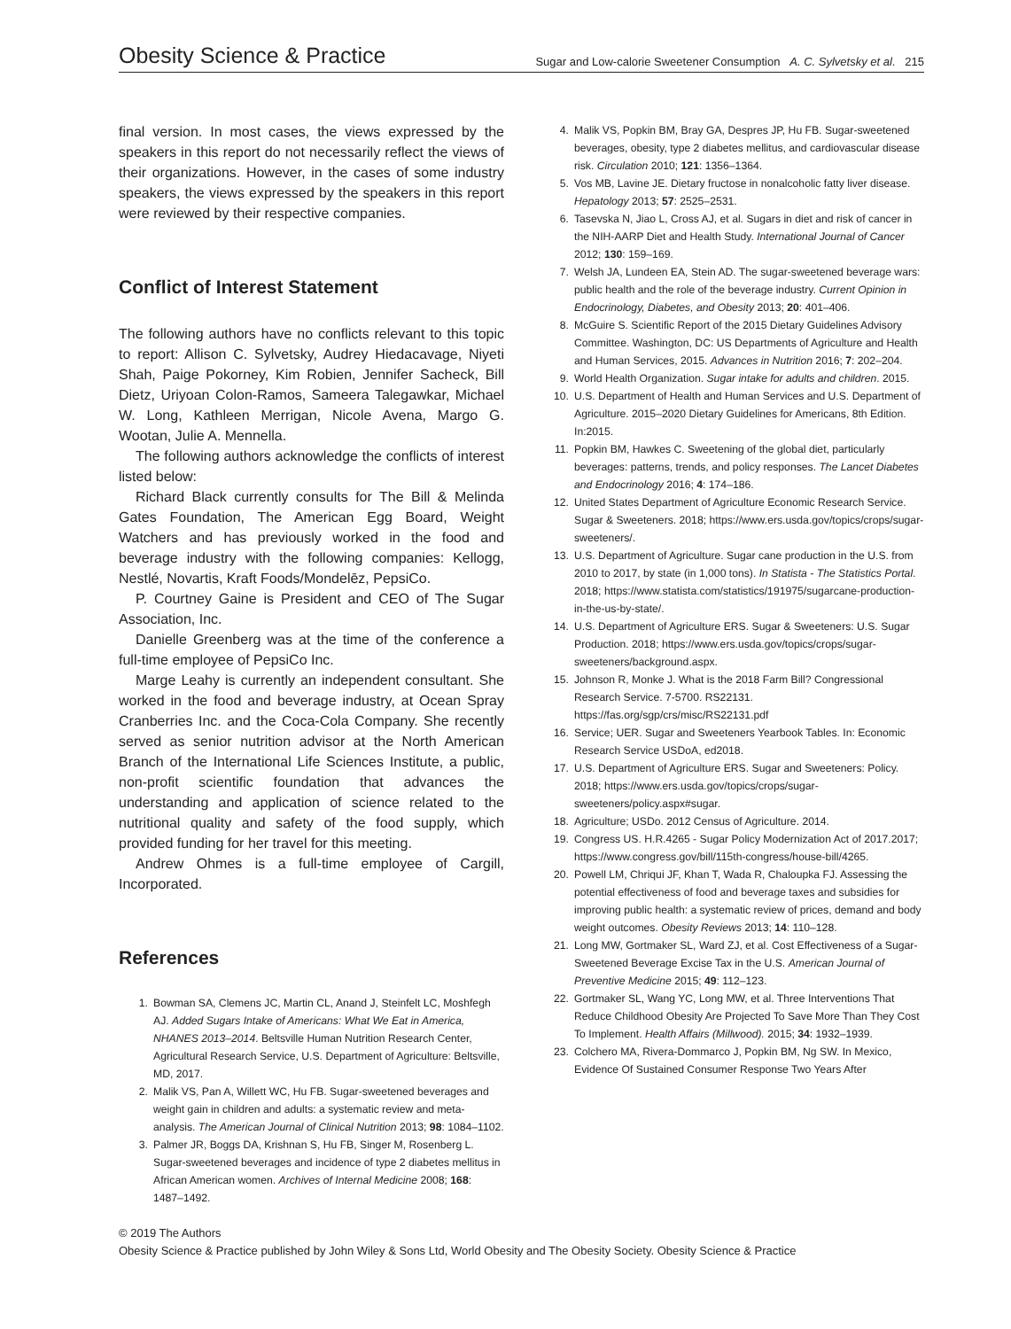Obesity Science & Practice Sugar and Low-calorie Sweetener Consumption A. C. Sylvetsky et al. 215
final version. In most cases, the views expressed by the speakers in this report do not necessarily reflect the views of their organizations. However, in the cases of some industry speakers, the views expressed by the speakers in this report were reviewed by their respective companies.
Conflict of Interest Statement
The following authors have no conflicts relevant to this topic to report: Allison C. Sylvetsky, Audrey Hiedacavage, Niyeti Shah, Paige Pokorney, Kim Robien, Jennifer Sacheck, Bill Dietz, Uriyoan Colon-Ramos, Sameera Talegawkar, Michael W. Long, Kathleen Merrigan, Nicole Avena, Margo G. Wootan, Julie A. Mennella.
The following authors acknowledge the conflicts of interest listed below:
Richard Black currently consults for The Bill & Melinda Gates Foundation, The American Egg Board, Weight Watchers and has previously worked in the food and beverage industry with the following companies: Kellogg, Nestlé, Novartis, Kraft Foods/Mondelēz, PepsiCo.
P. Courtney Gaine is President and CEO of The Sugar Association, Inc.
Danielle Greenberg was at the time of the conference a full-time employee of PepsiCo Inc.
Marge Leahy is currently an independent consultant. She worked in the food and beverage industry, at Ocean Spray Cranberries Inc. and the Coca-Cola Company. She recently served as senior nutrition advisor at the North American Branch of the International Life Sciences Institute, a public, non-profit scientific foundation that advances the understanding and application of science related to the nutritional quality and safety of the food supply, which provided funding for her travel for this meeting.
Andrew Ohmes is a full-time employee of Cargill, Incorporated.
References
1. Bowman SA, Clemens JC, Martin CL, Anand J, Steinfelt LC, Moshfegh AJ. Added Sugars Intake of Americans: What We Eat in America, NHANES 2013–2014. Beltsville Human Nutrition Research Center, Agricultural Research Service, U.S. Department of Agriculture: Beltsville, MD, 2017.
2. Malik VS, Pan A, Willett WC, Hu FB. Sugar-sweetened beverages and weight gain in children and adults: a systematic review and meta-analysis. The American Journal of Clinical Nutrition 2013; 98: 1084–1102.
3. Palmer JR, Boggs DA, Krishnan S, Hu FB, Singer M, Rosenberg L. Sugar-sweetened beverages and incidence of type 2 diabetes mellitus in African American women. Archives of Internal Medicine 2008; 168: 1487–1492.
4. Malik VS, Popkin BM, Bray GA, Despres JP, Hu FB. Sugar-sweetened beverages, obesity, type 2 diabetes mellitus, and cardiovascular disease risk. Circulation 2010; 121: 1356–1364.
5. Vos MB, Lavine JE. Dietary fructose in nonalcoholic fatty liver disease. Hepatology 2013; 57: 2525–2531.
6. Tasevska N, Jiao L, Cross AJ, et al. Sugars in diet and risk of cancer in the NIH-AARP Diet and Health Study. International Journal of Cancer 2012; 130: 159–169.
7. Welsh JA, Lundeen EA, Stein AD. The sugar-sweetened beverage wars: public health and the role of the beverage industry. Current Opinion in Endocrinology, Diabetes, and Obesity 2013; 20: 401–406.
8. McGuire S. Scientific Report of the 2015 Dietary Guidelines Advisory Committee. Washington, DC: US Departments of Agriculture and Health and Human Services, 2015. Advances in Nutrition 2016; 7: 202–204.
9. World Health Organization. Sugar intake for adults and children. 2015.
10. U.S. Department of Health and Human Services and U.S. Department of Agriculture. 2015–2020 Dietary Guidelines for Americans, 8th Edition. In:2015.
11. Popkin BM, Hawkes C. Sweetening of the global diet, particularly beverages: patterns, trends, and policy responses. The Lancet Diabetes and Endocrinology 2016; 4: 174–186.
12. United States Department of Agriculture Economic Research Service. Sugar & Sweeteners. 2018; https://www.ers.usda.gov/topics/crops/sugar-sweeteners/.
13. U.S. Department of Agriculture. Sugar cane production in the U.S. from 2010 to 2017, by state (in 1,000 tons). In Statista - The Statistics Portal. 2018; https://www.statista.com/statistics/191975/sugarcane-production-in-the-us-by-state/.
14. U.S. Department of Agriculture ERS. Sugar & Sweeteners: U.S. Sugar Production. 2018; https://www.ers.usda.gov/topics/crops/sugar-sweeteners/background.aspx.
15. Johnson R, Monke J. What is the 2018 Farm Bill? Congressional Research Service. 7-5700. RS22131. https://fas.org/sgp/crs/misc/RS22131.pdf
16. Service; UER. Sugar and Sweeteners Yearbook Tables. In: Economic Research Service USDoA, ed2018.
17. U.S. Department of Agriculture ERS. Sugar and Sweeteners: Policy. 2018; https://www.ers.usda.gov/topics/crops/sugar-sweeteners/policy.aspx#sugar.
18. Agriculture; USDo. 2012 Census of Agriculture. 2014.
19. Congress US. H.R.4265 - Sugar Policy Modernization Act of 2017.2017; https://www.congress.gov/bill/115th-congress/house-bill/4265.
20. Powell LM, Chriqui JF, Khan T, Wada R, Chaloupka FJ. Assessing the potential effectiveness of food and beverage taxes and subsidies for improving public health: a systematic review of prices, demand and body weight outcomes. Obesity Reviews 2013; 14: 110–128.
21. Long MW, Gortmaker SL, Ward ZJ, et al. Cost Effectiveness of a Sugar-Sweetened Beverage Excise Tax in the U.S. American Journal of Preventive Medicine 2015; 49: 112–123.
22. Gortmaker SL, Wang YC, Long MW, et al. Three Interventions That Reduce Childhood Obesity Are Projected To Save More Than They Cost To Implement. Health Affairs (Millwood). 2015; 34: 1932–1939.
23. Colchero MA, Rivera-Dommarco J, Popkin BM, Ng SW. In Mexico, Evidence Of Sustained Consumer Response Two Years After
© 2019 The Authors
Obesity Science & Practice published by John Wiley & Sons Ltd, World Obesity and The Obesity Society. Obesity Science & Practice